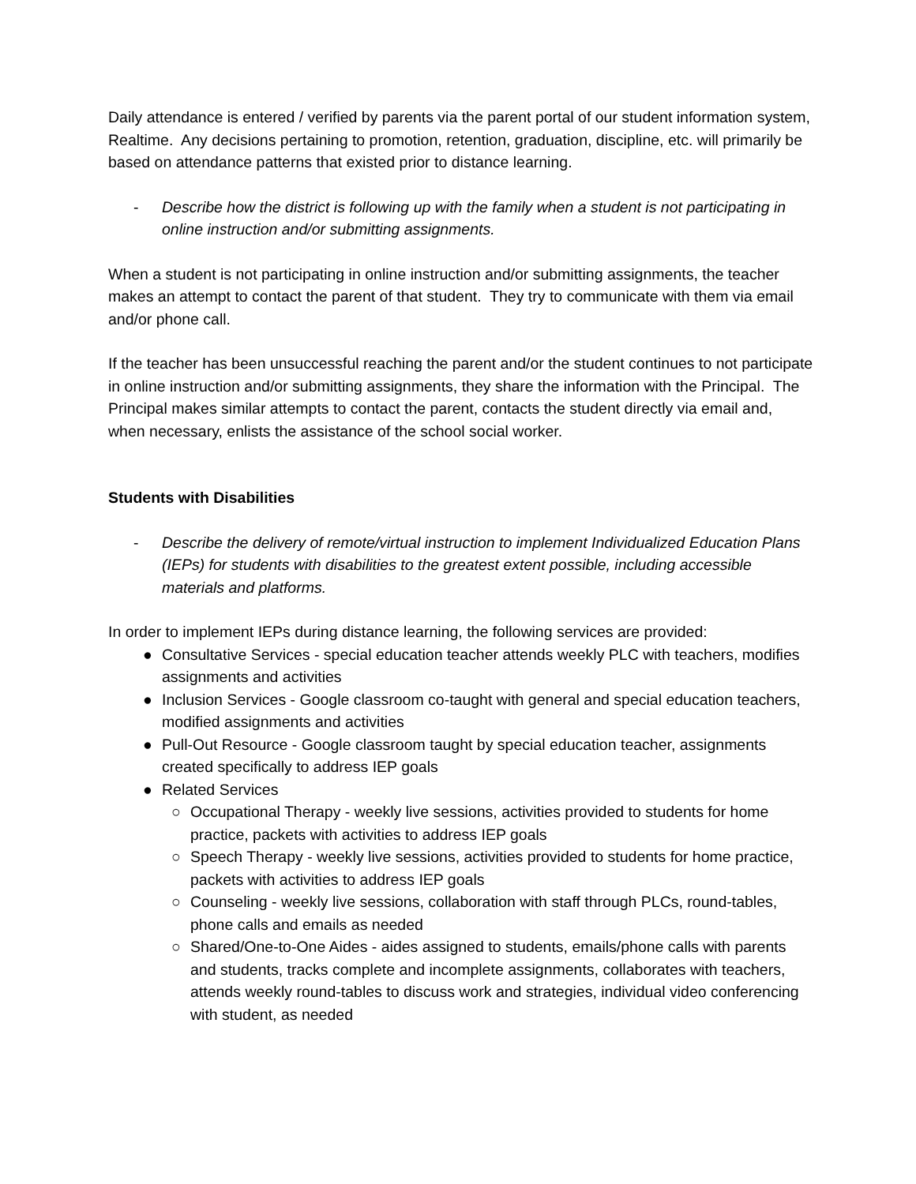Daily attendance is entered / verified by parents via the parent portal of our student information system, Realtime. Any decisions pertaining to promotion, retention, graduation, discipline, etc. will primarily be based on attendance patterns that existed prior to distance learning.
- Describe how the district is following up with the family when a student is not participating in online instruction and/or submitting assignments.
When a student is not participating in online instruction and/or submitting assignments, the teacher makes an attempt to contact the parent of that student. They try to communicate with them via email and/or phone call.
If the teacher has been unsuccessful reaching the parent and/or the student continues to not participate in online instruction and/or submitting assignments, they share the information with the Principal. The Principal makes similar attempts to contact the parent, contacts the student directly via email and, when necessary, enlists the assistance of the school social worker.
Students with Disabilities
- Describe the delivery of remote/virtual instruction to implement Individualized Education Plans (IEPs) for students with disabilities to the greatest extent possible, including accessible materials and platforms.
In order to implement IEPs during distance learning, the following services are provided:
● Consultative Services - special education teacher attends weekly PLC with teachers, modifies assignments and activities
● Inclusion Services - Google classroom co-taught with general and special education teachers, modified assignments and activities
● Pull-Out Resource - Google classroom taught by special education teacher, assignments created specifically to address IEP goals
● Related Services
○ Occupational Therapy - weekly live sessions, activities provided to students for home practice, packets with activities to address IEP goals
○ Speech Therapy - weekly live sessions, activities provided to students for home practice, packets with activities to address IEP goals
○ Counseling - weekly live sessions, collaboration with staff through PLCs, round-tables, phone calls and emails as needed
○ Shared/One-to-One Aides - aides assigned to students, emails/phone calls with parents and students, tracks complete and incomplete assignments, collaborates with teachers, attends weekly round-tables to discuss work and strategies, individual video conferencing with student, as needed